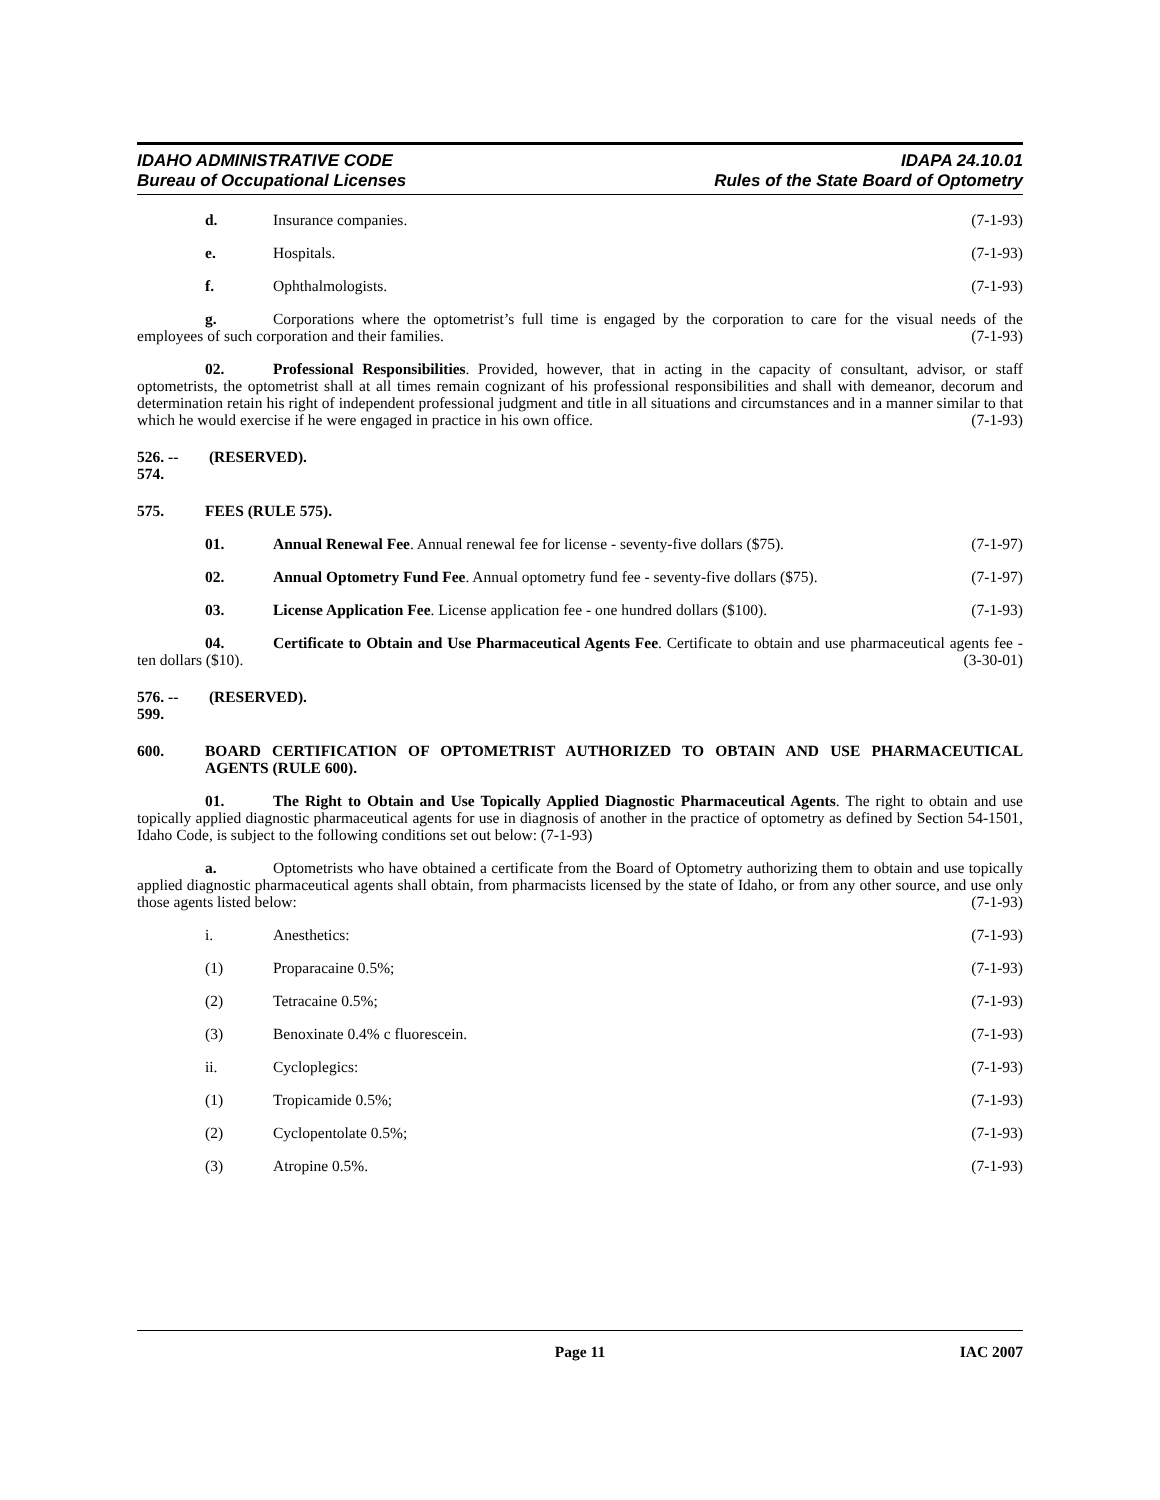IDAHO ADMINISTRATIVE CODE
Bureau of Occupational Licenses
IDAPA 24.10.01
Rules of the State Board of Optometry
d. Insurance companies. (7-1-93)
e. Hospitals. (7-1-93)
f. Ophthalmologists. (7-1-93)
g. Corporations where the optometrist’s full time is engaged by the corporation to care for the visual needs of the employees of such corporation and their families. (7-1-93)
02. Professional Responsibilities. Provided, however, that in acting in the capacity of consultant, advisor, or staff optometrists, the optometrist shall at all times remain cognizant of his professional responsibilities and shall with demeanor, decorum and determination retain his right of independent professional judgment and title in all situations and circumstances and in a manner similar to that which he would exercise if he were engaged in practice in his own office. (7-1-93)
526. -- 574. (RESERVED).
575. FEES (RULE 575).
01. Annual Renewal Fee. Annual renewal fee for license - seventy-five dollars ($75). (7-1-97)
02. Annual Optometry Fund Fee. Annual optometry fund fee - seventy-five dollars ($75). (7-1-97)
03. License Application Fee. License application fee - one hundred dollars ($100). (7-1-93)
04. Certificate to Obtain and Use Pharmaceutical Agents Fee. Certificate to obtain and use pharmaceutical agents fee - ten dollars ($10). (3-30-01)
576. -- 599. (RESERVED).
600. BOARD CERTIFICATION OF OPTOMETRIST AUTHORIZED TO OBTAIN AND USE PHARMACEUTICAL AGENTS (RULE 600).
01. The Right to Obtain and Use Topically Applied Diagnostic Pharmaceutical Agents. The right to obtain and use topically applied diagnostic pharmaceutical agents for use in diagnosis of another in the practice of optometry as defined by Section 54-1501, Idaho Code, is subject to the following conditions set out below: (7-1-93)
a. Optometrists who have obtained a certificate from the Board of Optometry authorizing them to obtain and use topically applied diagnostic pharmaceutical agents shall obtain, from pharmacists licensed by the state of Idaho, or from any other source, and use only those agents listed below: (7-1-93)
i. Anesthetics: (7-1-93)
(1) Proparacaine 0.5%; (7-1-93)
(2) Tetracaine 0.5%; (7-1-93)
(3) Benoxinate 0.4% c fluorescein. (7-1-93)
ii. Cycloplegics: (7-1-93)
(1) Tropicamide 0.5%; (7-1-93)
(2) Cyclopentolate 0.5%; (7-1-93)
(3) Atropine 0.5%. (7-1-93)
Page 11 IAC 2007